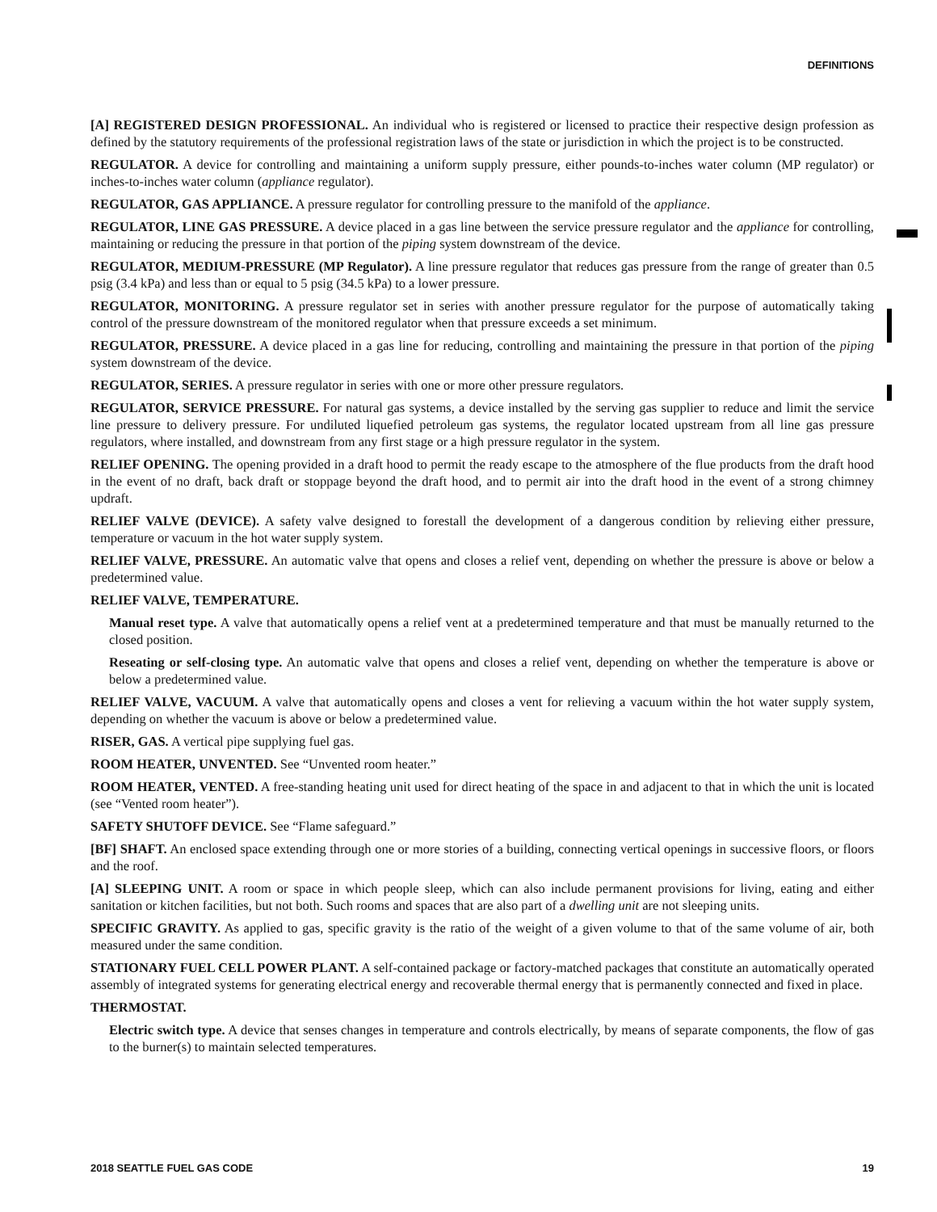DEFINITIONS
[A] REGISTERED DESIGN PROFESSIONAL. An individual who is registered or licensed to practice their respective design profession as defined by the statutory requirements of the professional registration laws of the state or jurisdiction in which the project is to be constructed.
REGULATOR. A device for controlling and maintaining a uniform supply pressure, either pounds-to-inches water column (MP regulator) or inches-to-inches water column (appliance regulator).
REGULATOR, GAS APPLIANCE. A pressure regulator for controlling pressure to the manifold of the appliance.
REGULATOR, LINE GAS PRESSURE. A device placed in a gas line between the service pressure regulator and the appliance for controlling, maintaining or reducing the pressure in that portion of the piping system downstream of the device.
REGULATOR, MEDIUM-PRESSURE (MP Regulator). A line pressure regulator that reduces gas pressure from the range of greater than 0.5 psig (3.4 kPa) and less than or equal to 5 psig (34.5 kPa) to a lower pressure.
REGULATOR, MONITORING. A pressure regulator set in series with another pressure regulator for the purpose of automatically taking control of the pressure downstream of the monitored regulator when that pressure exceeds a set minimum.
REGULATOR, PRESSURE. A device placed in a gas line for reducing, controlling and maintaining the pressure in that portion of the piping system downstream of the device.
REGULATOR, SERIES. A pressure regulator in series with one or more other pressure regulators.
REGULATOR, SERVICE PRESSURE. For natural gas systems, a device installed by the serving gas supplier to reduce and limit the service line pressure to delivery pressure. For undiluted liquefied petroleum gas systems, the regulator located upstream from all line gas pressure regulators, where installed, and downstream from any first stage or a high pressure regulator in the system.
RELIEF OPENING. The opening provided in a draft hood to permit the ready escape to the atmosphere of the flue products from the draft hood in the event of no draft, back draft or stoppage beyond the draft hood, and to permit air into the draft hood in the event of a strong chimney updraft.
RELIEF VALVE (DEVICE). A safety valve designed to forestall the development of a dangerous condition by relieving either pressure, temperature or vacuum in the hot water supply system.
RELIEF VALVE, PRESSURE. An automatic valve that opens and closes a relief vent, depending on whether the pressure is above or below a predetermined value.
RELIEF VALVE, TEMPERATURE.
Manual reset type. A valve that automatically opens a relief vent at a predetermined temperature and that must be manually returned to the closed position.
Reseating or self-closing type. An automatic valve that opens and closes a relief vent, depending on whether the temperature is above or below a predetermined value.
RELIEF VALVE, VACUUM. A valve that automatically opens and closes a vent for relieving a vacuum within the hot water supply system, depending on whether the vacuum is above or below a predetermined value.
RISER, GAS. A vertical pipe supplying fuel gas.
ROOM HEATER, UNVENTED. See “Unvented room heater.”
ROOM HEATER, VENTED. A free-standing heating unit used for direct heating of the space in and adjacent to that in which the unit is located (see “Vented room heater”).
SAFETY SHUTOFF DEVICE. See “Flame safeguard.”
[BF] SHAFT. An enclosed space extending through one or more stories of a building, connecting vertical openings in successive floors, or floors and the roof.
[A] SLEEPING UNIT. A room or space in which people sleep, which can also include permanent provisions for living, eating and either sanitation or kitchen facilities, but not both. Such rooms and spaces that are also part of a dwelling unit are not sleeping units.
SPECIFIC GRAVITY. As applied to gas, specific gravity is the ratio of the weight of a given volume to that of the same volume of air, both measured under the same condition.
STATIONARY FUEL CELL POWER PLANT. A self-contained package or factory-matched packages that constitute an automatically operated assembly of integrated systems for generating electrical energy and recoverable thermal energy that is permanently connected and fixed in place.
THERMOSTAT.
Electric switch type. A device that senses changes in temperature and controls electrically, by means of separate components, the flow of gas to the burner(s) to maintain selected temperatures.
2018 SEATTLE FUEL GAS CODE 19